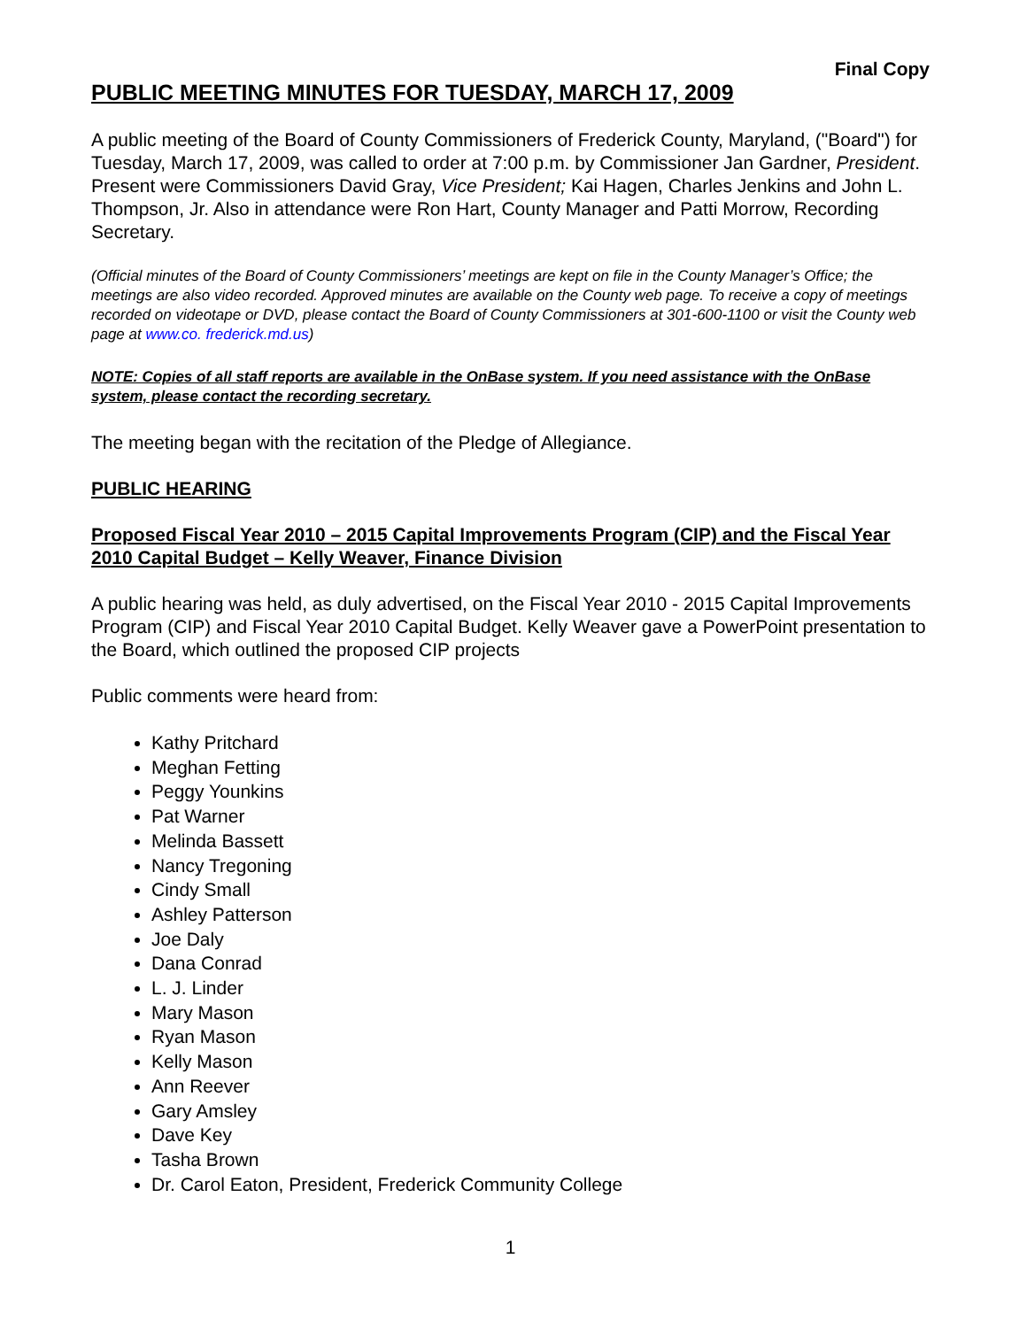Final Copy
PUBLIC MEETING MINUTES FOR TUESDAY, MARCH 17, 2009
A public meeting of the Board of County Commissioners of Frederick County, Maryland, ("Board") for Tuesday, March 17, 2009, was called to order at 7:00 p.m. by Commissioner Jan Gardner, President. Present were Commissioners David Gray, Vice President; Kai Hagen, Charles Jenkins and John L. Thompson, Jr. Also in attendance were Ron Hart, County Manager and Patti Morrow, Recording Secretary.
(Official minutes of the Board of County Commissioners’ meetings are kept on file in the County Manager’s Office; the meetings are also video recorded. Approved minutes are available on the County web page. To receive a copy of meetings recorded on videotape or DVD, please contact the Board of County Commissioners at 301-600-1100 or visit the County web page at www.co. frederick.md.us)
NOTE: Copies of all staff reports are available in the OnBase system. If you need assistance with the OnBase system, please contact the recording secretary.
The meeting began with the recitation of the Pledge of Allegiance.
PUBLIC HEARING
Proposed Fiscal Year 2010 – 2015 Capital Improvements Program (CIP) and the Fiscal Year 2010 Capital Budget – Kelly Weaver, Finance Division
A public hearing was held, as duly advertised, on the Fiscal Year 2010 - 2015 Capital Improvements Program (CIP) and Fiscal Year 2010 Capital Budget. Kelly Weaver gave a PowerPoint presentation to the Board, which outlined the proposed CIP projects
Public comments were heard from:
Kathy Pritchard
Meghan Fetting
Peggy Younkins
Pat Warner
Melinda Bassett
Nancy Tregoning
Cindy Small
Ashley Patterson
Joe Daly
Dana Conrad
L. J. Linder
Mary Mason
Ryan Mason
Kelly Mason
Ann Reever
Gary Amsley
Dave Key
Tasha Brown
Dr. Carol Eaton, President, Frederick Community College
1